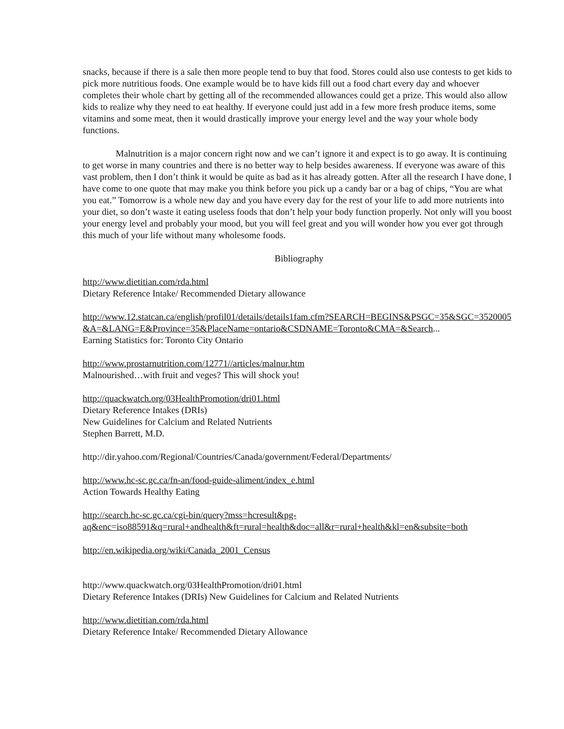snacks, because if there is a sale then more people tend to buy that food. Stores could also use contests to get kids to pick more nutritious foods. One example would be to have kids fill out a food chart every day and whoever completes their whole chart by getting all of the recommended allowances could get a prize. This would also allow kids to realize why they need to eat healthy. If everyone could just add in a few more fresh produce items, some vitamins and some meat, then it would drastically improve your energy level and the way your whole body functions.
Malnutrition is a major concern right now and we can’t ignore it and expect is to go away. It is continuing to get worse in many countries and there is no better way to help besides awareness. If everyone was aware of this vast problem, then I don’t think it would be quite as bad as it has already gotten. After all the research I have done, I have come to one quote that may make you think before you pick up a candy bar or a bag of chips, “You are what you eat.” Tomorrow is a whole new day and you have every day for the rest of your life to add more nutrients into your diet, so don’t waste it eating useless foods that don’t help your body function properly. Not only will you boost your energy level and probably your mood, but you will feel great and you will wonder how you ever got through this much of your life without many wholesome foods.
Bibliography
http://www.dietitian.com/rda.html
Dietary Reference Intake/ Recommended Dietary allowance
http://www.12.statcan.ca/english/profil01/details/details1fam.cfm?SEARCH=BEGINS&PSGC=35&SGC=3520005&A=&LANG=E&Province=35&PlaceName=ontario&CSDNAME=Toronto&CMA=&Search...
Earning Statistics for: Toronto City Ontario
http://www.prostarnutrition.com/12771//articles/malnur.htm
Malnourished…with fruit and veges? This will shock you!
http://quackwatch.org/03HealthPromotion/dri01.html
Dietary Reference Intakes (DRIs)
New Guidelines for Calcium and Related Nutrients
Stephen Barrett, M.D.
http://dir.yahoo.com/Regional/Countries/Canada/government/Federal/Departments/
http://www.hc-sc.gc.ca/fn-an/food-guide-aliment/index_e.html
Action Towards Healthy Eating
http://search.hc-sc.gc.ca/cgi-bin/query?mss=hcresult&pg-
aq&enc=iso88591&q=rural+andhealth&ft=rural=health&doc=all&r=rural+health&kl=en&subsite=both
http://en.wikipedia.org/wiki/Canada_2001_Census
http://www.quackwatch.org/03HealthPromotion/dri01.html
Dietary Reference Intakes (DRIs) New Guidelines for Calcium and Related Nutrients
http://www.dietitian.com/rda.html
Dietary Reference Intake/ Recommended Dietary Allowance